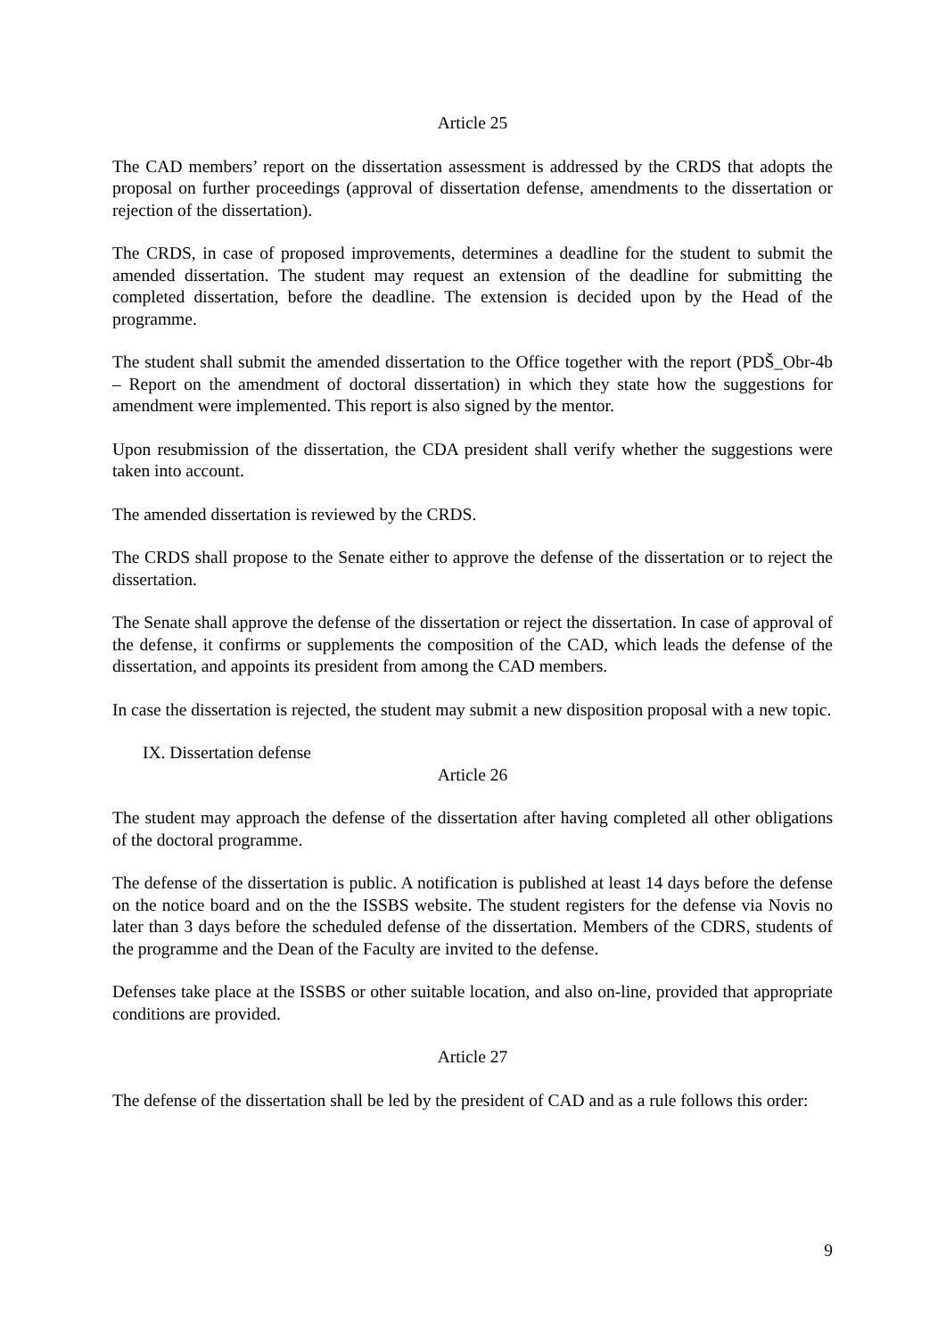Article 25
The CAD members’ report on the dissertation assessment is addressed by the CRDS that adopts the proposal on further proceedings (approval of dissertation defense, amendments to the dissertation or rejection of the dissertation).
The CRDS, in case of proposed improvements, determines a deadline for the student to submit the amended dissertation. The student may request an extension of the deadline for submitting the completed dissertation, before the deadline. The extension is decided upon by the Head of the programme.
The student shall submit the amended dissertation to the Office together with the report (PDŠ_Obr-4b – Report on the amendment of doctoral dissertation) in which they state how the suggestions for amendment were implemented. This report is also signed by the mentor.
Upon resubmission of the dissertation, the CDA president shall verify whether the suggestions were taken into account.
The amended dissertation is reviewed by the CRDS.
The CRDS shall propose to the Senate either to approve the defense of the dissertation or to reject the dissertation.
The Senate shall approve the defense of the dissertation or reject the dissertation. In case of approval of the defense, it confirms or supplements the composition of the CAD, which leads the defense of the dissertation, and appoints its president from among the CAD members.
In case the dissertation is rejected, the student may submit a new disposition proposal with a new topic.
IX. Dissertation defense
Article 26
The student may approach the defense of the dissertation after having completed all other obligations of the doctoral programme.
The defense of the dissertation is public. A notification is published at least 14 days before the defense on the notice board and on the the ISSBS website. The student registers for the defense via Novis no later than 3 days before the scheduled defense of the dissertation. Members of the CDRS, students of the programme and the Dean of the Faculty are invited to the defense.
Defenses take place at the ISSBS or other suitable location, and also on-line, provided that appropriate conditions are provided.
Article 27
The defense of the dissertation shall be led by the president of CAD and as a rule follows this order:
9